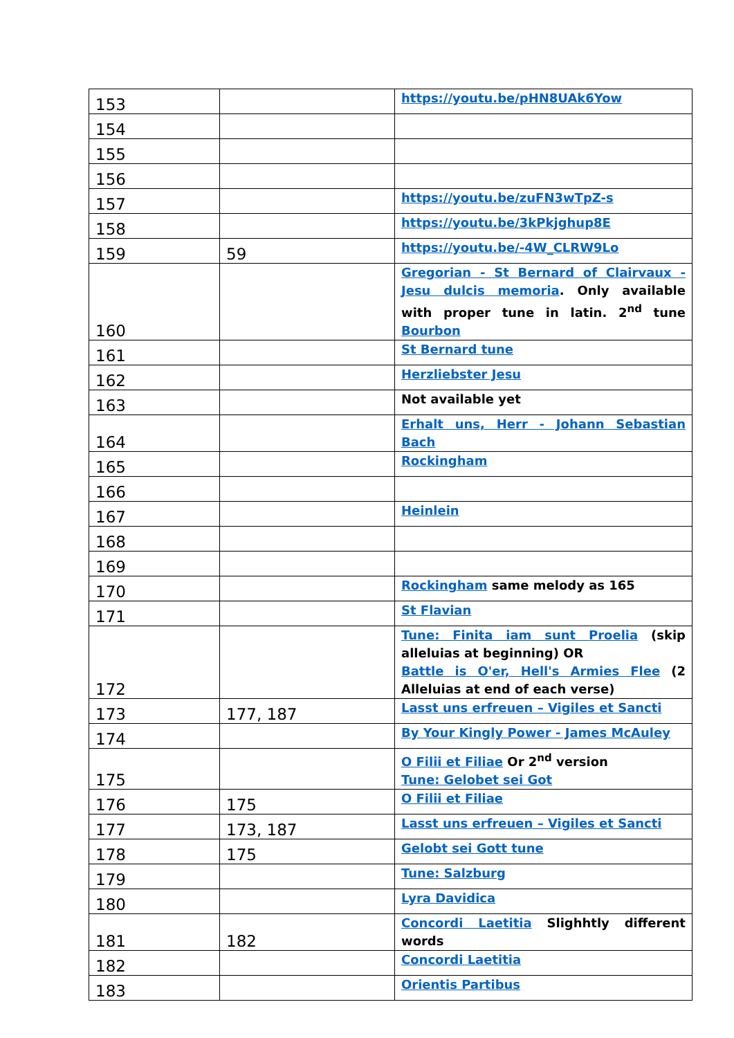| 153 | | https://youtu.be/pHN8UAk6Yow |
| 154 | | |
| 155 | | |
| 156 | | |
| 157 | | https://youtu.be/zuFN3wTpZ-s |
| 158 | | https://youtu.be/3kPkjghup8E |
| 159 | 59 | https://youtu.be/-4W_CLRW9Lo |
| 160 | | Gregorian - St Bernard of Clairvaux - Jesu dulcis memoria . Only available with proper tune in latin. 2<sup>nd</sup> tune Bourbon |
| 161 | | St Bernard tune |
| 162 | | Herzliebster Jesu |
| 163 | | Not available yet |
| 164 | | Erhalt uns, Herr - Johann Sebastian Bach |
| 165 | | Rockingham |
| 166 | | |
| 167 | | Heinlein |
| 168 | | |
| 169 | | |
| 170 | | Rockingham same melody as 165 |
| 171 | | St Flavian |
| 172 | | Tune: Finita iam sunt Proelia (skip alleluias at beginning) OR Battle is O'er, Hell's Armies Flee (2 Alleluias at end of each verse) |
| 173 | 177, 187 | Lasst uns erfreuen – Vigiles et Sancti |
| 174 | | By Your Kingly Power - James McAuley |
| 175 | | O Filii et Filiae Or 2<sup>nd</sup> version Tune: Gelobet sei Got |
| 176 | 175 | O Filii et Filiae |
| 177 | 173, 187 | Lasst uns erfreuen – Vigiles et Sancti |
| 178 | 175 | Gelobt sei Gott tune |
| 179 | | Tune: Salzburg |
| 180 | | Lyra Davidica |
| 181 | 182 | Concordi Laetitia Slighhtly different words |
| 182 | | Concordi Laetitia |
| 183 | | Orientis Partibus |